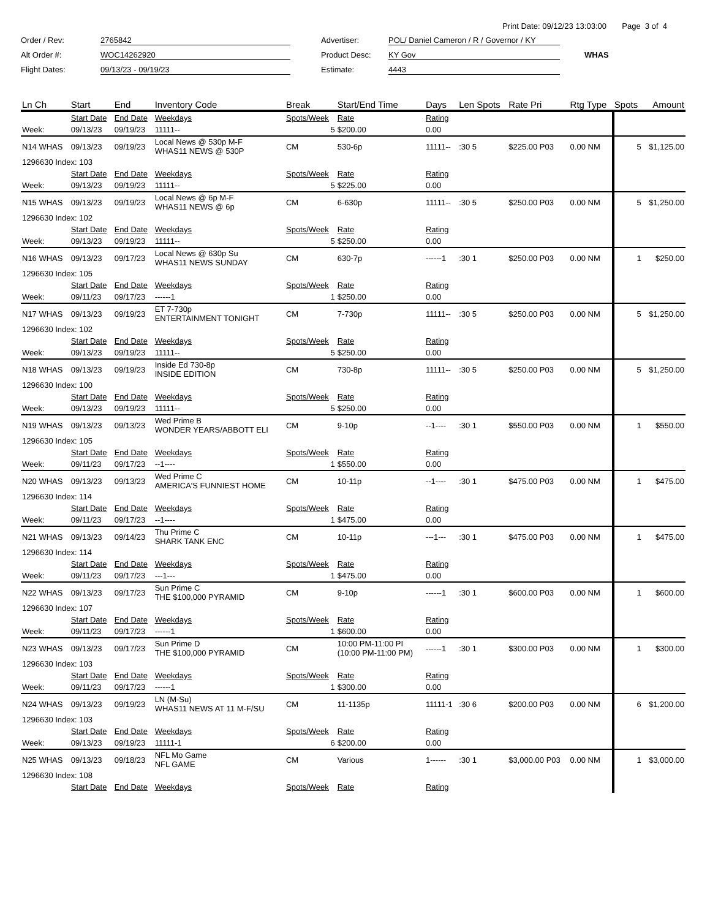Print Date: 09/12/23 13:03:00 Page 3 of 4
Order / Rev:
2765842
Advertiser:
POL/ Daniel Cameron / R / Governor / KY
Alt Order #:
WOC14262920
Product Desc:
KY Gov
WHAS
Flight Dates:
09/13/23 - 09/19/23
Estimate:
4443
| Ln Ch | Start | End | Inventory Code | Break | Start/End Time | Days | Len Spots | Rate Pri | Rtg Type | Spots | Amount |
| --- | --- | --- | --- | --- | --- | --- | --- | --- | --- | --- | --- |
| | Start Date | End Date | Weekdays | Spots/Week | Rate | Rating | | | | | |
| Week: | 09/13/23 | 09/19/23 | 11111-- | 5 | $200.00 | 0.00 | | | | | |
| N14 WHAS | 09/13/23 | 09/19/23 | Local News @ 530p M-F WHAS11 NEWS @ 530P | CM | 530-6p | 11111-- | :30 5 | $225.00 P03 | 0.00 NM | 5 | $1,125.00 |
| 1296630 Index: 103 | | | | | | | | | | | |
| | Start Date | End Date | Weekdays | Spots/Week | Rate | Rating | | | | | |
| Week: | 09/13/23 | 09/19/23 | 11111-- | 5 | $225.00 | 0.00 | | | | | |
| N15 WHAS | 09/13/23 | 09/19/23 | Local News @ 6p M-F WHAS11 NEWS @ 6p | CM | 6-630p | 11111-- | :30 5 | $250.00 P03 | 0.00 NM | 5 | $1,250.00 |
| 1296630 Index: 102 | | | | | | | | | | | |
| | Start Date | End Date | Weekdays | Spots/Week | Rate | Rating | | | | | |
| Week: | 09/13/23 | 09/19/23 | 11111-- | 5 | $250.00 | 0.00 | | | | | |
| N16 WHAS | 09/13/23 | 09/17/23 | Local News @ 630p Su WHAS11 NEWS SUNDAY | CM | 630-7p | ------1 | :30 1 | $250.00 P03 | 0.00 NM | 1 | $250.00 |
| 1296630 Index: 105 | | | | | | | | | | | |
| | Start Date | End Date | Weekdays | Spots/Week | Rate | Rating | | | | | |
| Week: | 09/11/23 | 09/17/23 | ------1 | 1 | $250.00 | 0.00 | | | | | |
| N17 WHAS | 09/13/23 | 09/19/23 | ET 7-730p ENTERTAINMENT TONIGHT | CM | 7-730p | 11111-- | :30 5 | $250.00 P03 | 0.00 NM | 5 | $1,250.00 |
| 1296630 Index: 102 | | | | | | | | | | | |
| | Start Date | End Date | Weekdays | Spots/Week | Rate | Rating | | | | | |
| Week: | 09/13/23 | 09/19/23 | 11111-- | 5 | $250.00 | 0.00 | | | | | |
| N18 WHAS | 09/13/23 | 09/19/23 | Inside Ed 730-8p INSIDE EDITION | CM | 730-8p | 11111-- | :30 5 | $250.00 P03 | 0.00 NM | 5 | $1,250.00 |
| 1296630 Index: 100 | | | | | | | | | | | |
| | Start Date | End Date | Weekdays | Spots/Week | Rate | Rating | | | | | |
| Week: | 09/13/23 | 09/19/23 | 11111-- | 5 | $250.00 | 0.00 | | | | | |
| N19 WHAS | 09/13/23 | 09/13/23 | Wed Prime B WONDER YEARS/ABBOTT ELI | CM | 9-10p | --1---- | :30 1 | $550.00 P03 | 0.00 NM | 1 | $550.00 |
| 1296630 Index: 105 | | | | | | | | | | | |
| | Start Date | End Date | Weekdays | Spots/Week | Rate | Rating | | | | | |
| Week: | 09/11/23 | 09/17/23 | --1---- | 1 | $550.00 | 0.00 | | | | | |
| N20 WHAS | 09/13/23 | 09/13/23 | Wed Prime C AMERICA'S FUNNIEST HOME | CM | 10-11p | --1---- | :30 1 | $475.00 P03 | 0.00 NM | 1 | $475.00 |
| 1296630 Index: 114 | | | | | | | | | | | |
| | Start Date | End Date | Weekdays | Spots/Week | Rate | Rating | | | | | |
| Week: | 09/11/23 | 09/17/23 | --1---- | 1 | $475.00 | 0.00 | | | | | |
| N21 WHAS | 09/13/23 | 09/14/23 | Thu Prime C SHARK TANK ENC | CM | 10-11p | ---1--- | :30 1 | $475.00 P03 | 0.00 NM | 1 | $475.00 |
| 1296630 Index: 114 | | | | | | | | | | | |
| | Start Date | End Date | Weekdays | Spots/Week | Rate | Rating | | | | | |
| Week: | 09/11/23 | 09/17/23 | ---1--- | 1 | $475.00 | 0.00 | | | | | |
| N22 WHAS | 09/13/23 | 09/17/23 | Sun Prime C THE $100,000 PYRAMID | CM | 9-10p | ------1 | :30 1 | $600.00 P03 | 0.00 NM | 1 | $600.00 |
| 1296630 Index: 107 | | | | | | | | | | | |
| | Start Date | End Date | Weekdays | Spots/Week | Rate | Rating | | | | | |
| Week: | 09/11/23 | 09/17/23 | ------1 | 1 | $600.00 | 0.00 | | | | | |
| N23 WHAS | 09/13/23 | 09/17/23 | Sun Prime D THE $100,000 PYRAMID | CM | 10:00 PM-11:00 PI (10:00 PM-11:00 PM) | ------1 | :30 1 | $300.00 P03 | 0.00 NM | 1 | $300.00 |
| 1296630 Index: 103 | | | | | | | | | | | |
| | Start Date | End Date | Weekdays | Spots/Week | Rate | Rating | | | | | |
| Week: | 09/11/23 | 09/17/23 | ------1 | 1 | $300.00 | 0.00 | | | | | |
| N24 WHAS | 09/13/23 | 09/19/23 | LN (M-Su) WHAS11 NEWS AT 11 M-F/SU | CM | 11-1135p | 11111-1 | :30 6 | $200.00 P03 | 0.00 NM | 6 | $1,200.00 |
| 1296630 Index: 103 | | | | | | | | | | | |
| | Start Date | End Date | Weekdays | Spots/Week | Rate | Rating | | | | | |
| Week: | 09/13/23 | 09/19/23 | 11111-1 | 6 | $200.00 | 0.00 | | | | | |
| N25 WHAS | 09/13/23 | 09/18/23 | NFL Mo Game NFL GAME | CM | Various | 1------ | :30 1 | $3,000.00 P03 | 0.00 NM | 1 | $3,000.00 |
| 1296630 Index: 108 | | | | | | | | | | | |
| | Start Date | End Date | Weekdays | Spots/Week | Rate | Rating | | | | | |